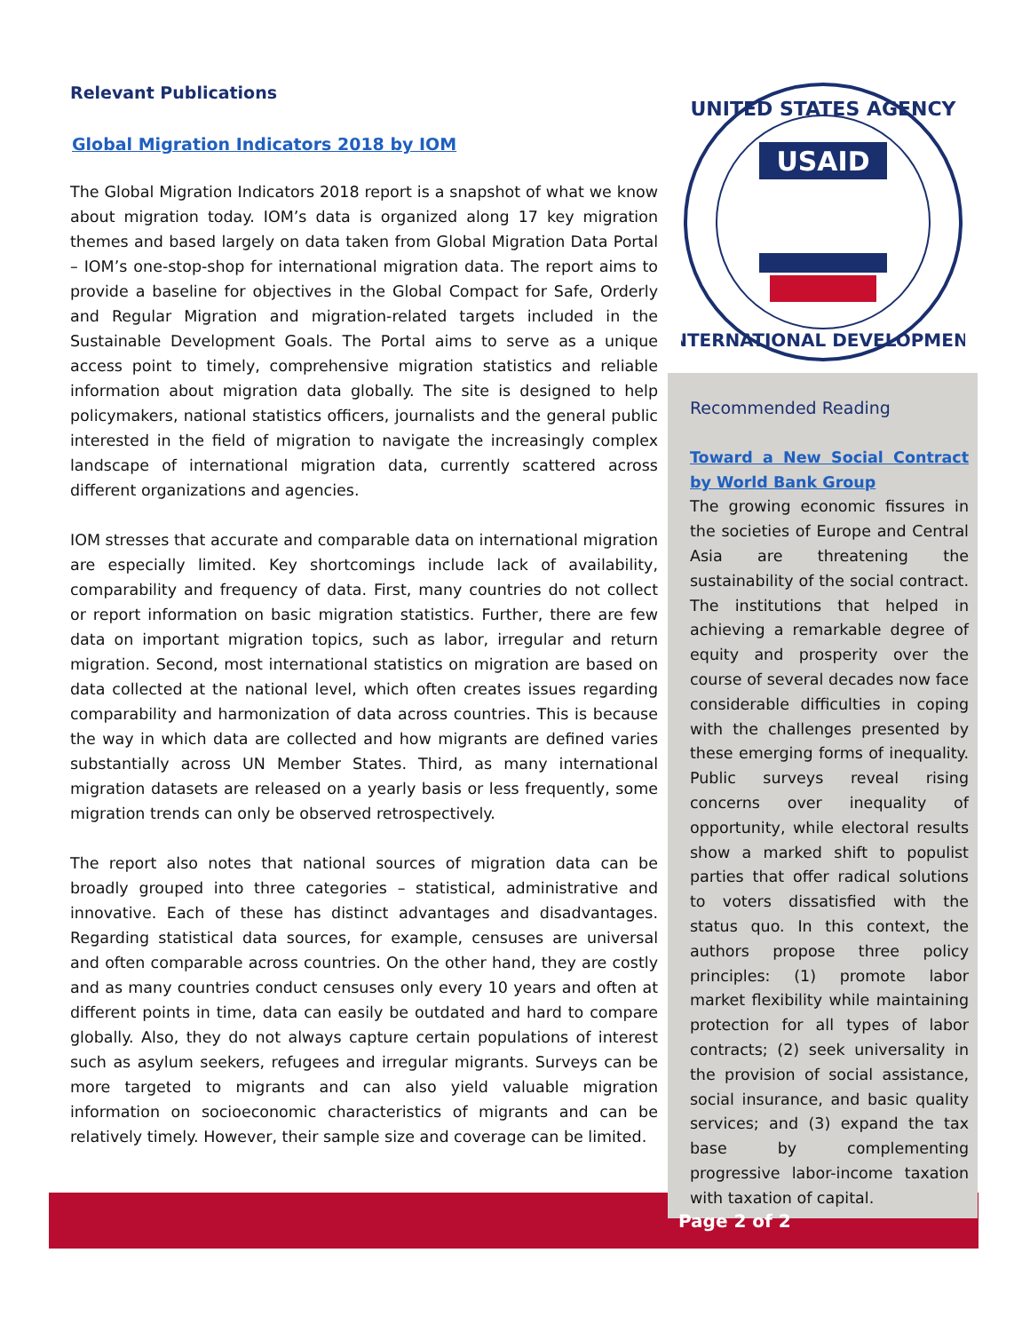Relevant Publications
Global Migration Indicators 2018 by IOM
The Global Migration Indicators 2018 report is a snapshot of what we know about migration today. IOM’s data is organized along 17 key migration themes and based largely on data taken from Global Migration Data Portal – IOM’s one-stop-shop for international migration data. The report aims to provide a baseline for objectives in the Global Compact for Safe, Orderly and Regular Migration and migration-related targets included in the Sustainable Development Goals. The Portal aims to serve as a unique access point to timely, comprehensive migration statistics and reliable information about migration data globally. The site is designed to help policymakers, national statistics officers, journalists and the general public interested in the field of migration to navigate the increasingly complex landscape of international migration data, currently scattered across different organizations and agencies.
IOM stresses that accurate and comparable data on international migration are especially limited. Key shortcomings include lack of availability, comparability and frequency of data. First, many countries do not collect or report information on basic migration statistics. Further, there are few data on important migration topics, such as labor, irregular and return migration. Second, most international statistics on migration are based on data collected at the national level, which often creates issues regarding comparability and harmonization of data across countries. This is because the way in which data are collected and how migrants are defined varies substantially across UN Member States. Third, as many international migration datasets are released on a yearly basis or less frequently, some migration trends can only be observed retrospectively.
The report also notes that national sources of migration data can be broadly grouped into three categories – statistical, administrative and innovative. Each of these has distinct advantages and disadvantages. Regarding statistical data sources, for example, censuses are universal and often comparable across countries. On the other hand, they are costly and as many countries conduct censuses only every 10 years and often at different points in time, data can easily be outdated and hard to compare globally. Also, they do not always capture certain populations of interest such as asylum seekers, refugees and irregular migrants. Surveys can be more targeted to migrants and can also yield valuable migration information on socioeconomic characteristics of migrants and can be relatively timely. However, their sample size and coverage can be limited.
UNITED STATES AGENCY
USAID
INTERNATIONAL DEVELOPMENT
Recommended Reading
Toward a New Social Contract by World Bank Group
The growing economic fissures in the societies of Europe and Central Asia are threatening the sustainability of the social contract. The institutions that helped in achieving a remarkable degree of equity and prosperity over the course of several decades now face considerable difficulties in coping with the challenges presented by these emerging forms of inequality. Public surveys reveal rising concerns over inequality of opportunity, while electoral results show a marked shift to populist parties that offer radical solutions to voters dissatisfied with the status quo. In this context, the authors propose three policy principles: (1) promote labor market flexibility while maintaining protection for all types of labor contracts; (2) seek universality in the provision of social assistance, social insurance, and basic quality services; and (3) expand the tax base by complementing progressive labor-income taxation with taxation of capital.
Page 2 of 2